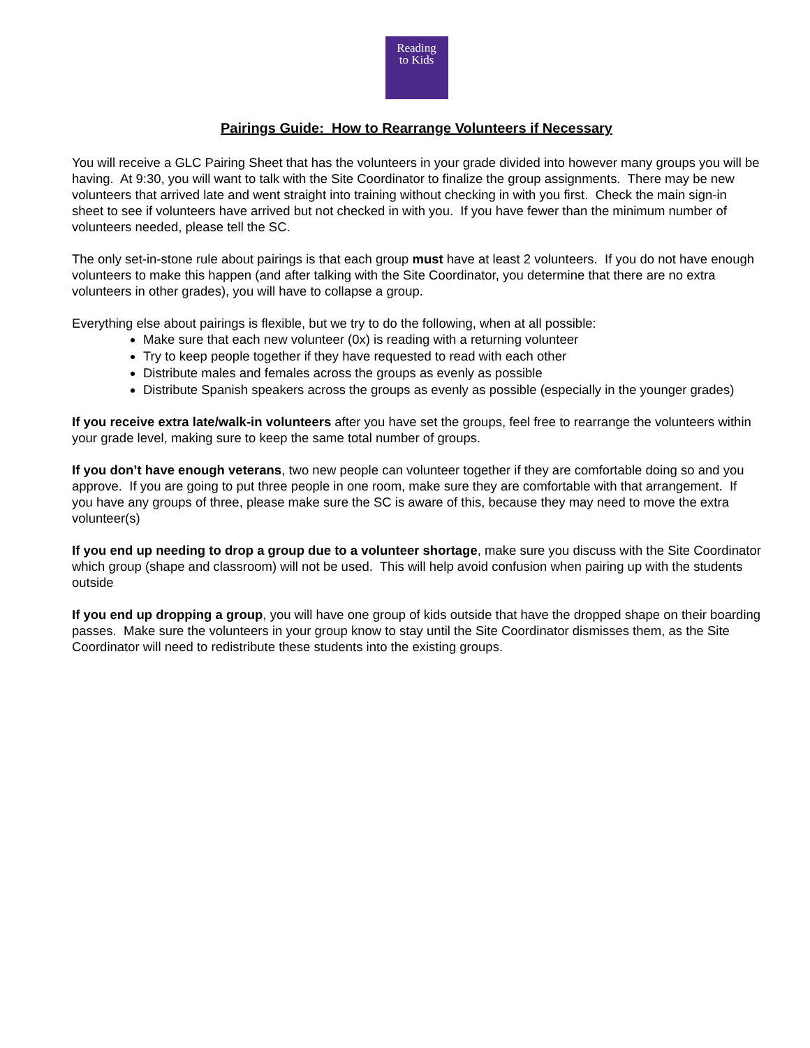Reading
to Kids
Pairings Guide: How to Rearrange Volunteers if Necessary
You will receive a GLC Pairing Sheet that has the volunteers in your grade divided into however many groups you will be having. At 9:30, you will want to talk with the Site Coordinator to finalize the group assignments. There may be new volunteers that arrived late and went straight into training without checking in with you first. Check the main sign-in sheet to see if volunteers have arrived but not checked in with you. If you have fewer than the minimum number of volunteers needed, please tell the SC.
The only set-in-stone rule about pairings is that each group must have at least 2 volunteers. If you do not have enough volunteers to make this happen (and after talking with the Site Coordinator, you determine that there are no extra volunteers in other grades), you will have to collapse a group.
Everything else about pairings is flexible, but we try to do the following, when at all possible:
Make sure that each new volunteer (0x) is reading with a returning volunteer
Try to keep people together if they have requested to read with each other
Distribute males and females across the groups as evenly as possible
Distribute Spanish speakers across the groups as evenly as possible (especially in the younger grades)
If you receive extra late/walk-in volunteers after you have set the groups, feel free to rearrange the volunteers within your grade level, making sure to keep the same total number of groups.
If you don’t have enough veterans, two new people can volunteer together if they are comfortable doing so and you approve. If you are going to put three people in one room, make sure they are comfortable with that arrangement. If you have any groups of three, please make sure the SC is aware of this, because they may need to move the extra volunteer(s)
If you end up needing to drop a group due to a volunteer shortage, make sure you discuss with the Site Coordinator which group (shape and classroom) will not be used. This will help avoid confusion when pairing up with the students outside
If you end up dropping a group, you will have one group of kids outside that have the dropped shape on their boarding passes. Make sure the volunteers in your group know to stay until the Site Coordinator dismisses them, as the Site Coordinator will need to redistribute these students into the existing groups.